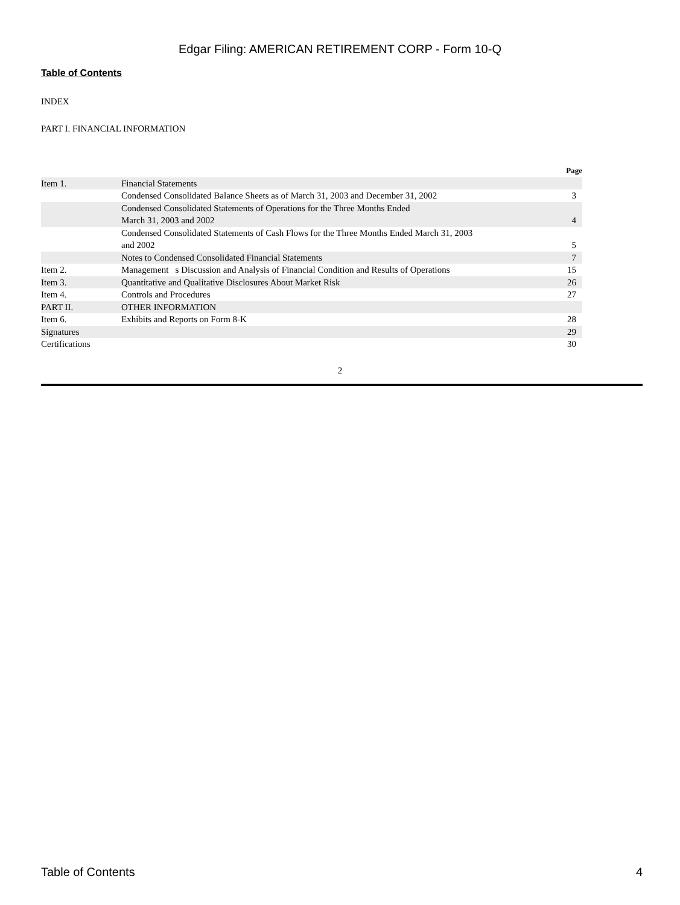Edgar Filing: AMERICAN RETIREMENT CORP - Form 10-Q
Table of Contents
INDEX
PART I. FINANCIAL INFORMATION
| | | Page |
| Item 1. | Financial Statements | |
| | Condensed Consolidated Balance Sheets as of March 31, 2003 and December 31, 2002 | 3 |
| | Condensed Consolidated Statements of Operations for the Three Months Ended March 31, 2003 and 2002 | 4 |
| | Condensed Consolidated Statements of Cash Flows for the Three Months Ended March 31, 2003 and 2002 | 5 |
| | Notes to Condensed Consolidated Financial Statements | 7 |
| Item 2. | Management s Discussion and Analysis of Financial Condition and Results of Operations | 15 |
| Item 3. | Quantitative and Qualitative Disclosures About Market Risk | 26 |
| Item 4. | Controls and Procedures | 27 |
| PART II. | OTHER INFORMATION | |
| Item 6. | Exhibits and Reports on Form 8-K | 28 |
| Signatures | | 29 |
| Certifications | | 30 |
2
Table of Contents 4